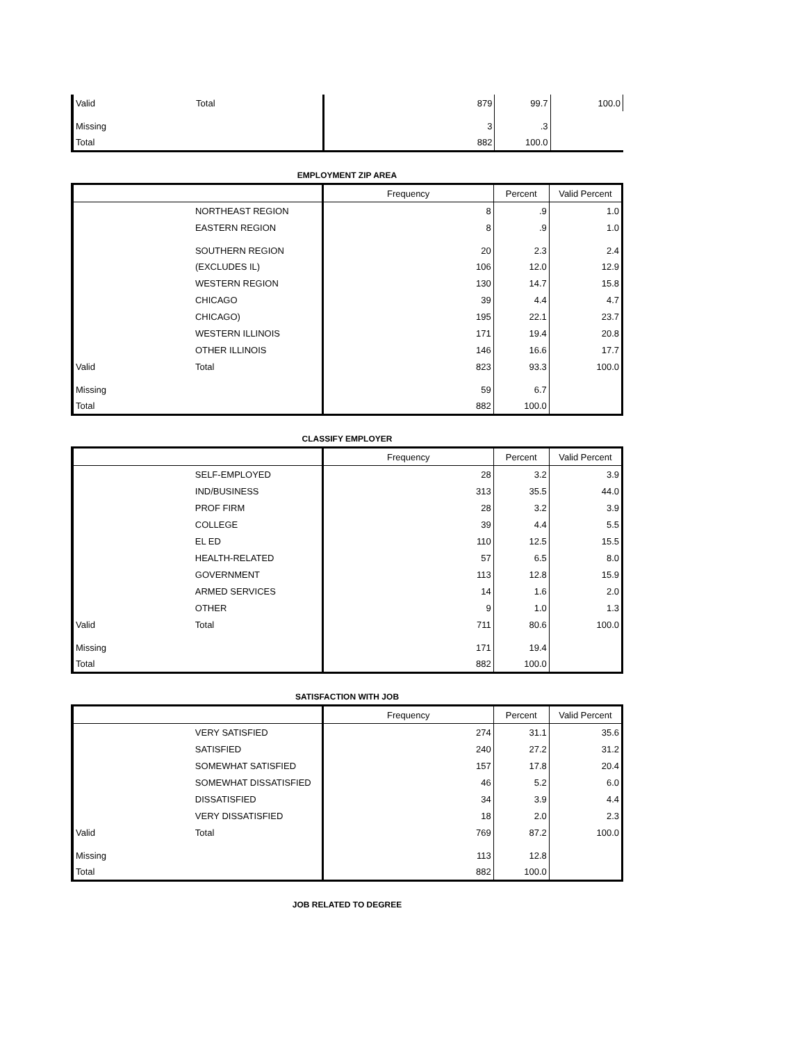| Valid | Total | 879 | 99.7 | 100.0 |
| Missing | | 3 | .3 | |
| Total | | 882 | 100.0 | |
EMPLOYMENT ZIP AREA
| | | Frequency | Percent | Valid Percent |
| --- | --- | --- | --- | --- |
| | NORTHEAST REGION | 8 | .9 | 1.0 |
| | EASTERN REGION | 8 | .9 | 1.0 |
| | SOUTHERN REGION | 20 | 2.3 | 2.4 |
| | (EXCLUDES IL) | 106 | 12.0 | 12.9 |
| | WESTERN REGION | 130 | 14.7 | 15.8 |
| | CHICAGO | 39 | 4.4 | 4.7 |
| | CHICAGO) | 195 | 22.1 | 23.7 |
| | WESTERN ILLINOIS | 171 | 19.4 | 20.8 |
| | OTHER ILLINOIS | 146 | 16.6 | 17.7 |
| Valid | Total | 823 | 93.3 | 100.0 |
| Missing | | 59 | 6.7 | |
| Total | | 882 | 100.0 | |
CLASSIFY EMPLOYER
| | | Frequency | Percent | Valid Percent |
| --- | --- | --- | --- | --- |
| | SELF-EMPLOYED | 28 | 3.2 | 3.9 |
| | IND/BUSINESS | 313 | 35.5 | 44.0 |
| | PROF FIRM | 28 | 3.2 | 3.9 |
| | COLLEGE | 39 | 4.4 | 5.5 |
| | EL ED | 110 | 12.5 | 15.5 |
| | HEALTH-RELATED | 57 | 6.5 | 8.0 |
| | GOVERNMENT | 113 | 12.8 | 15.9 |
| | ARMED SERVICES | 14 | 1.6 | 2.0 |
| | OTHER | 9 | 1.0 | 1.3 |
| Valid | Total | 711 | 80.6 | 100.0 |
| Missing | | 171 | 19.4 | |
| Total | | 882 | 100.0 | |
SATISFACTION WITH JOB
| | | Frequency | Percent | Valid Percent |
| --- | --- | --- | --- | --- |
| | VERY SATISFIED | 274 | 31.1 | 35.6 |
| | SATISFIED | 240 | 27.2 | 31.2 |
| | SOMEWHAT SATISFIED | 157 | 17.8 | 20.4 |
| | SOMEWHAT DISSATISFIED | 46 | 5.2 | 6.0 |
| | DISSATISFIED | 34 | 3.9 | 4.4 |
| | VERY DISSATISFIED | 18 | 2.0 | 2.3 |
| Valid | Total | 769 | 87.2 | 100.0 |
| Missing | | 113 | 12.8 | |
| Total | | 882 | 100.0 | |
JOB RELATED TO DEGREE